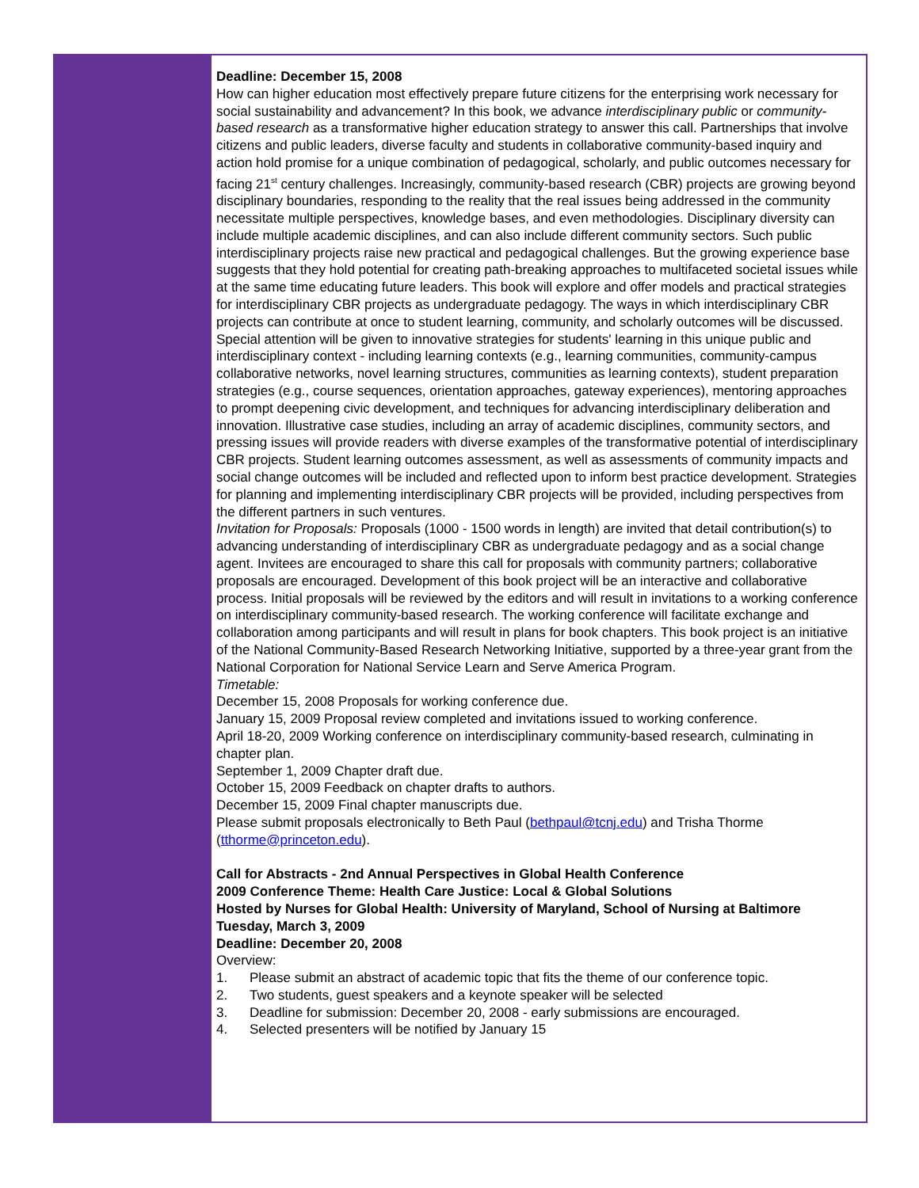Deadline: December 15, 2008
How can higher education most effectively prepare future citizens for the enterprising work necessary for social sustainability and advancement? In this book, we advance interdisciplinary public or community-based research as a transformative higher education strategy to answer this call. Partnerships that involve citizens and public leaders, diverse faculty and students in collaborative community-based inquiry and action hold promise for a unique combination of pedagogical, scholarly, and public outcomes necessary for facing 21<sup>st</sup> century challenges. Increasingly, community-based research (CBR) projects are growing beyond disciplinary boundaries, responding to the reality that the real issues being addressed in the community necessitate multiple perspectives, knowledge bases, and even methodologies. Disciplinary diversity can include multiple academic disciplines, and can also include different community sectors. Such public interdisciplinary projects raise new practical and pedagogical challenges. But the growing experience base suggests that they hold potential for creating path-breaking approaches to multifaceted societal issues while at the same time educating future leaders. This book will explore and offer models and practical strategies for interdisciplinary CBR projects as undergraduate pedagogy. The ways in which interdisciplinary CBR projects can contribute at once to student learning, community, and scholarly outcomes will be discussed. Special attention will be given to innovative strategies for students' learning in this unique public and interdisciplinary context - including learning contexts (e.g., learning communities, community-campus collaborative networks, novel learning structures, communities as learning contexts), student preparation strategies (e.g., course sequences, orientation approaches, gateway experiences), mentoring approaches to prompt deepening civic development, and techniques for advancing interdisciplinary deliberation and innovation. Illustrative case studies, including an array of academic disciplines, community sectors, and pressing issues will provide readers with diverse examples of the transformative potential of interdisciplinary CBR projects. Student learning outcomes assessment, as well as assessments of community impacts and social change outcomes will be included and reflected upon to inform best practice development. Strategies for planning and implementing interdisciplinary CBR projects will be provided, including perspectives from the different partners in such ventures.
Invitation for Proposals: Proposals (1000 - 1500 words in length) are invited that detail contribution(s) to advancing understanding of interdisciplinary CBR as undergraduate pedagogy and as a social change agent. Invitees are encouraged to share this call for proposals with community partners; collaborative proposals are encouraged. Development of this book project will be an interactive and collaborative process. Initial proposals will be reviewed by the editors and will result in invitations to a working conference on interdisciplinary community-based research. The working conference will facilitate exchange and collaboration among participants and will result in plans for book chapters. This book project is an initiative of the National Community-Based Research Networking Initiative, supported by a three-year grant from the National Corporation for National Service Learn and Serve America Program.
Timetable:
December 15, 2008 Proposals for working conference due.
January 15, 2009 Proposal review completed and invitations issued to working conference.
April 18-20, 2009 Working conference on interdisciplinary community-based research, culminating in chapter plan.
September 1, 2009 Chapter draft due.
October 15, 2009 Feedback on chapter drafts to authors.
December 15, 2009 Final chapter manuscripts due.
Please submit proposals electronically to Beth Paul (bethpaul@tcnj.edu) and Trisha Thorme (tthorme@princeton.edu).
Call for Abstracts - 2nd Annual Perspectives in Global Health Conference
2009 Conference Theme: Health Care Justice: Local & Global Solutions
Hosted by Nurses for Global Health: University of Maryland, School of Nursing at Baltimore
Tuesday, March 3, 2009
Deadline: December 20, 2008
Overview:
1. Please submit an abstract of academic topic that fits the theme of our conference topic.
2. Two students, guest speakers and a keynote speaker will be selected
3. Deadline for submission: December 20, 2008 - early submissions are encouraged.
4. Selected presenters will be notified by January 15